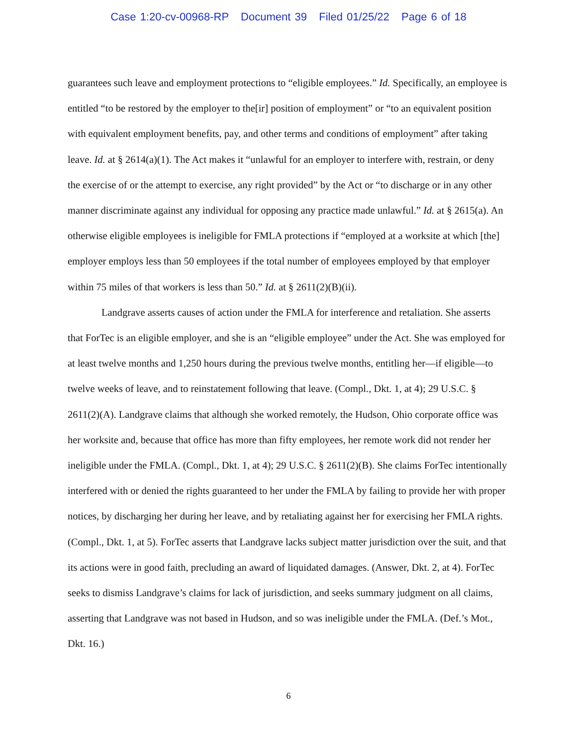Case 1:20-cv-00968-RP Document 39 Filed 01/25/22 Page 6 of 18
guarantees such leave and employment protections to “eligible employees.” Id. Specifically, an employee is entitled “to be restored by the employer to the[ir] position of employment” or “to an equivalent position with equivalent employment benefits, pay, and other terms and conditions of employment” after taking leave. Id. at § 2614(a)(1). The Act makes it “unlawful for an employer to interfere with, restrain, or deny the exercise of or the attempt to exercise, any right provided” by the Act or “to discharge or in any other manner discriminate against any individual for opposing any practice made unlawful.” Id. at § 2615(a). An otherwise eligible employees is ineligible for FMLA protections if “employed at a worksite at which [the] employer employs less than 50 employees if the total number of employees employed by that employer within 75 miles of that workers is less than 50.” Id. at § 2611(2)(B)(ii).
Landgrave asserts causes of action under the FMLA for interference and retaliation. She asserts that ForTec is an eligible employer, and she is an “eligible employee” under the Act. She was employed for at least twelve months and 1,250 hours during the previous twelve months, entitling her—if eligible—to twelve weeks of leave, and to reinstatement following that leave. (Compl., Dkt. 1, at 4); 29 U.S.C. § 2611(2)(A). Landgrave claims that although she worked remotely, the Hudson, Ohio corporate office was her worksite and, because that office has more than fifty employees, her remote work did not render her ineligible under the FMLA. (Compl., Dkt. 1, at 4); 29 U.S.C. § 2611(2)(B). She claims ForTec intentionally interfered with or denied the rights guaranteed to her under the FMLA by failing to provide her with proper notices, by discharging her during her leave, and by retaliating against her for exercising her FMLA rights. (Compl., Dkt. 1, at 5). ForTec asserts that Landgrave lacks subject matter jurisdiction over the suit, and that its actions were in good faith, precluding an award of liquidated damages. (Answer, Dkt. 2, at 4). ForTec seeks to dismiss Landgrave’s claims for lack of jurisdiction, and seeks summary judgment on all claims, asserting that Landgrave was not based in Hudson, and so was ineligible under the FMLA. (Def.’s Mot., Dkt. 16.)
6